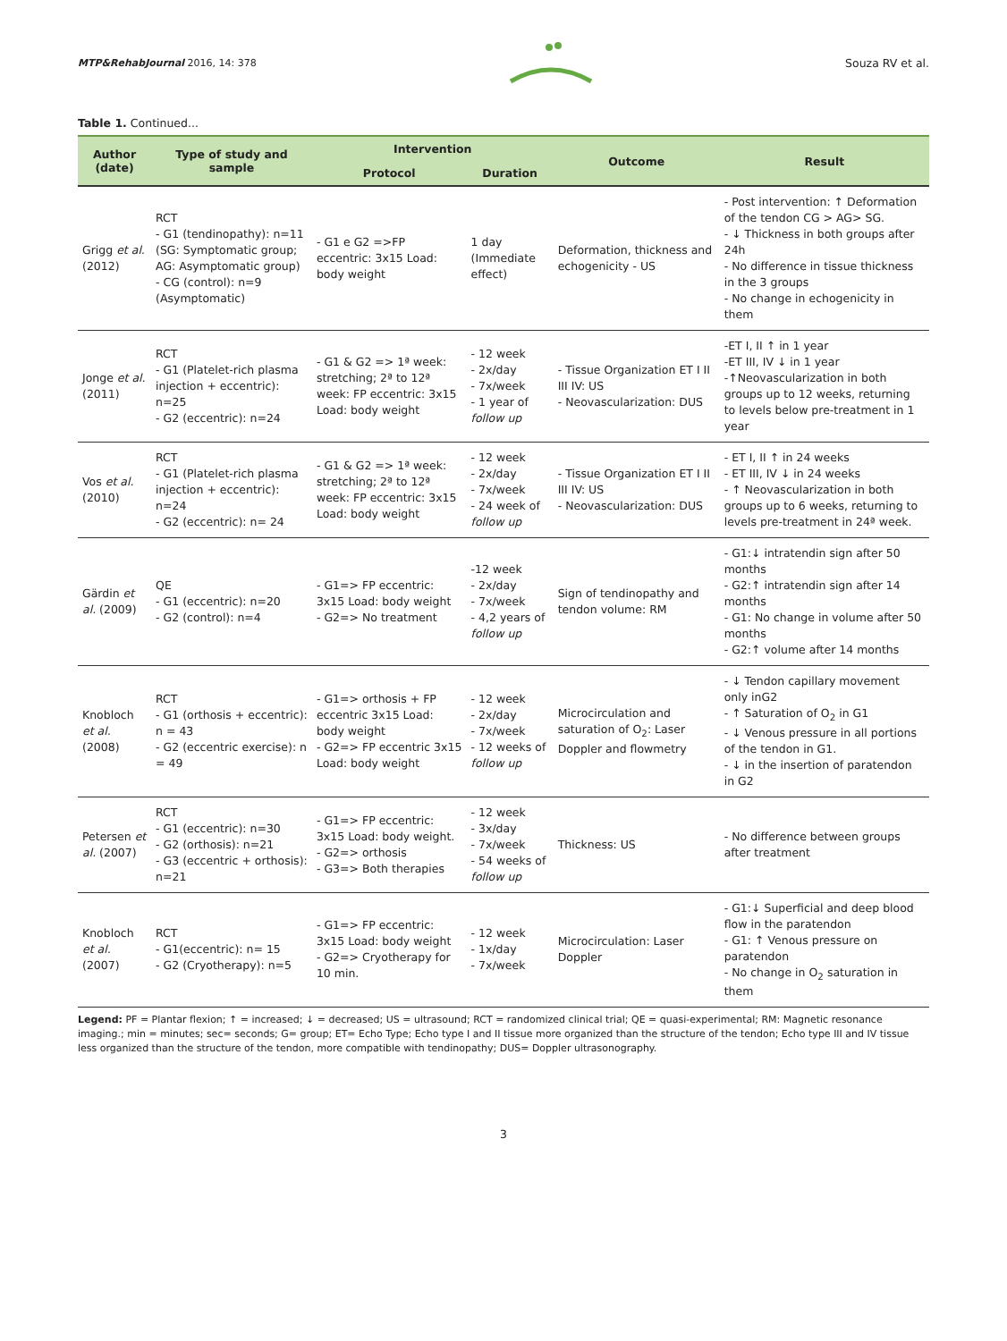MTP&RehabJournal 2016, 14: 378 Souza RV et al.
Table 1. Continued...
| Author (date) | Type of study and sample | Intervention | | Outcome | Result |
| --- | --- | --- | --- | --- | --- |
| | | Protocol | Duration | | |
| Grigg et al. (2012) | RCT - G1 (tendinopathy): n=11 (SG: Symptomatic group; AG: Asymptomatic group) - CG (control): n=9 (Asymptomatic) | - G1 e G2 =>FP eccentric: 3x15 Load: body weight | 1 day (Immediate effect) | Deformation, thickness and echogenicity - US | - Post intervention: ↑ Deformation of the tendon CG > AG> SG. - ↓ Thickness in both groups after 24h - No difference in tissue thickness in the 3 groups - No change in echogenicity in them |
| Jonge et al. (2011) | RCT - G1 (Platelet-rich plasma injection + eccentric): n=25 - G2 (eccentric): n=24 | - G1 & G2 => 1ª week: stretching; 2ª to 12ª week: FP eccentric: 3x15 Load: body weight | - 12 week - 2x/day - 7x/week - 1 year of follow up | - Tissue Organization ET I II III IV: US - Neovascularization: DUS | -ET I, II ↑ in 1 year -ET III, IV ↓ in 1 year -↑Neovascularization in both groups up to 12 weeks, returning to levels below pre-treatment in 1 year |
| Vos et al. (2010) | RCT - G1 (Platelet-rich plasma injection + eccentric): n=24 - G2 (eccentric): n= 24 | - G1 & G2 => 1ª week: stretching; 2ª to 12ª week: FP eccentric: 3x15 Load: body weight | - 12 week - 2x/day - 7x/week - 24 week of follow up | - Tissue Organization ET I II III IV: US - Neovascularization: DUS | - ET I, II ↑ in 24 weeks - ET III, IV ↓ in 24 weeks - ↑ Neovascularization in both groups up to 6 weeks, returning to levels pre-treatment in 24ª week. |
| Gärdin et al. (2009) | QE - G1 (eccentric): n=20 - G2 (control): n=4 | - G1=> FP eccentric: 3x15 Load: body weight - G2=> No treatment | -12 week - 2x/day - 7x/week - 4,2 years of follow up | Sign of tendinopathy and tendon volume: RM | - G1:↓ intratendin sign after 50 months - G2:↑ intratendin sign after 14 months - G1: No change in volume after 50 months - G2:↑ volume after 14 months |
| Knobloch et al. (2008) | RCT - G1 (orthosis + eccentric): n = 43 - G2 (eccentric exercise): n = 49 | - G1=> orthosis + FP eccentric 3x15 Load: body weight - G2=> FP eccentric 3x15 Load: body weight | - 12 week - 2x/day - 7x/week - 12 weeks of follow up | Microcirculation and saturation of O<sub>2</sub>: Laser Doppler and flowmetry | - ↓ Tendon capillary movement only inG2 - ↑ Saturation of O<sub>2</sub> in G1 - ↓ Venous pressure in all portions of the tendon in G1. - ↓ in the insertion of paratendon in G2 |
| Petersen et al. (2007) | RCT - G1 (eccentric): n=30 - G2 (orthosis): n=21 - G3 (eccentric + orthosis): n=21 | - G1=> FP eccentric: 3x15 Load: body weight. - G2=> orthosis - G3=> Both therapies | - 12 week - 3x/day - 7x/week - 54 weeks of follow up | Thickness: US | - No difference between groups after treatment |
| Knobloch et al. (2007) | RCT - G1(eccentric): n= 15 - G2 (Cryotherapy): n=5 | - G1=> FP eccentric: 3x15 Load: body weight - G2=> Cryotherapy for 10 min. | - 12 week - 1x/day - 7x/week | Microcirculation: Laser Doppler | - G1:↓ Superficial and deep blood flow in the paratendon - G1: ↑ Venous pressure on paratendon - No change in O<sub>2</sub> saturation in them |
Legend: PF = Plantar flexion; ↑ = increased; ↓ = decreased; US = ultrasound; RCT = randomized clinical trial; QE = quasi-experimental; RM: Magnetic resonance imaging.; min = minutes; sec= seconds; G= group; ET= Echo Type; Echo type I and II tissue more organized than the structure of the tendon; Echo type III and IV tissue less organized than the structure of the tendon, more compatible with tendinopathy; DUS= Doppler ultrasonography.
3